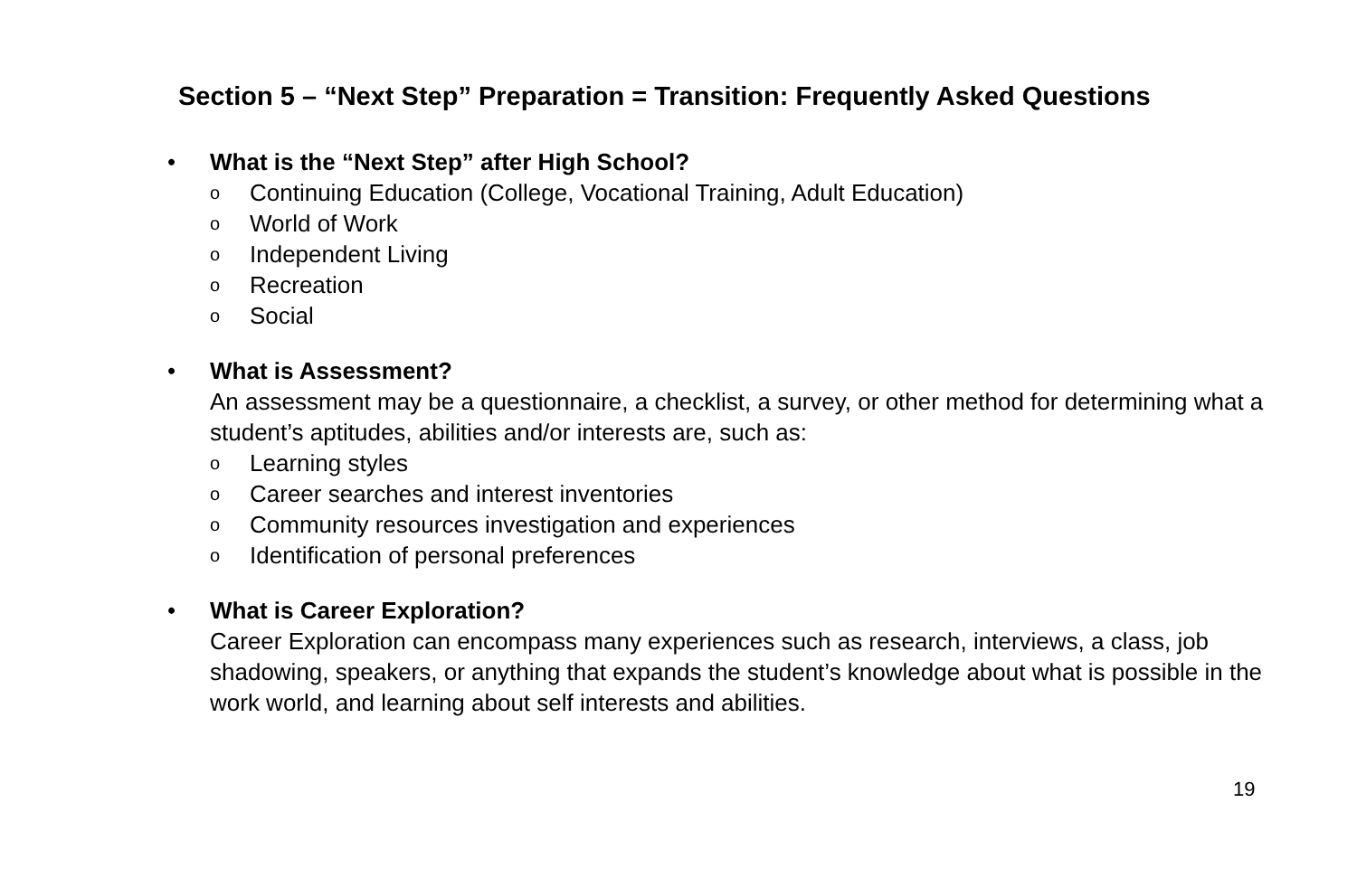Section 5 – “Next Step” Preparation = Transition: Frequently Asked Questions
• What is the “Next Step” after High School?
o Continuing Education (College, Vocational Training, Adult Education)
o World of Work
o Independent Living
o Recreation
o Social
• What is Assessment?
An assessment may be a questionnaire, a checklist, a survey, or other method for determining what a student’s aptitudes, abilities and/or interests are, such as:
o Learning styles
o Career searches and interest inventories
o Community resources investigation and experiences
o Identification of personal preferences
• What is Career Exploration?
Career Exploration can encompass many experiences such as research, interviews, a class, job shadowing, speakers, or anything that expands the student’s knowledge about what is possible in the work world, and learning about self interests and abilities.
19